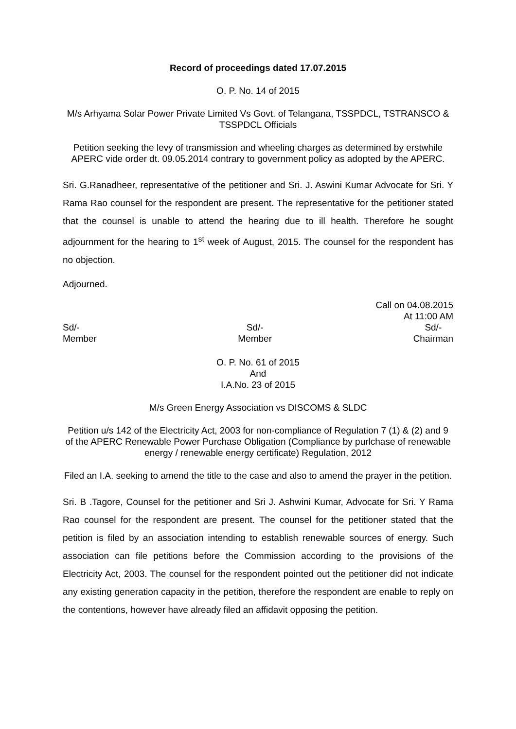Record of proceedings dated 17.07.2015
O. P. No. 14 of 2015
M/s Arhyama Solar Power Private Limited Vs Govt. of Telangana, TSSPDCL, TSTRANSCO & TSSPDCL Officials
Petition seeking the levy of transmission and wheeling charges as determined by erstwhile APERC vide order dt. 09.05.2014 contrary to government policy as adopted by the APERC.
Sri. G.Ranadheer, representative of the petitioner and Sri. J. Aswini Kumar Advocate for Sri. Y Rama Rao counsel for the respondent are present. The representative for the petitioner stated that the counsel is unable to attend the hearing due to ill health. Therefore he sought adjournment for the hearing to 1<sup>st</sup> week of August, 2015. The counsel for the respondent has no objection.
Adjourned.
Call on 04.08.2015
At 11:00 AM
Sd/-
Member
Sd/-
Member
Sd/-
Chairman
O. P. No. 61 of 2015
And
I.A.No. 23 of 2015
M/s Green Energy Association vs DISCOMS & SLDC
Petition u/s 142 of the Electricity Act, 2003 for non-compliance of Regulation 7 (1) & (2) and 9 of the APERC Renewable Power Purchase Obligation (Compliance by purlchase of renewable energy / renewable energy certificate) Regulation, 2012
Filed an I.A. seeking to amend the title to the case and also to amend the prayer in the petition.
Sri. B .Tagore, Counsel for the petitioner and Sri J. Ashwini Kumar, Advocate for Sri. Y Rama Rao counsel for the respondent are present. The counsel for the petitioner stated that the petition is filed by an association intending to establish renewable sources of energy. Such association can file petitions before the Commission according to the provisions of the Electricity Act, 2003. The counsel for the respondent pointed out the petitioner did not indicate any existing generation capacity in the petition, therefore the respondent are enable to reply on the contentions, however have already filed an affidavit opposing the petition.